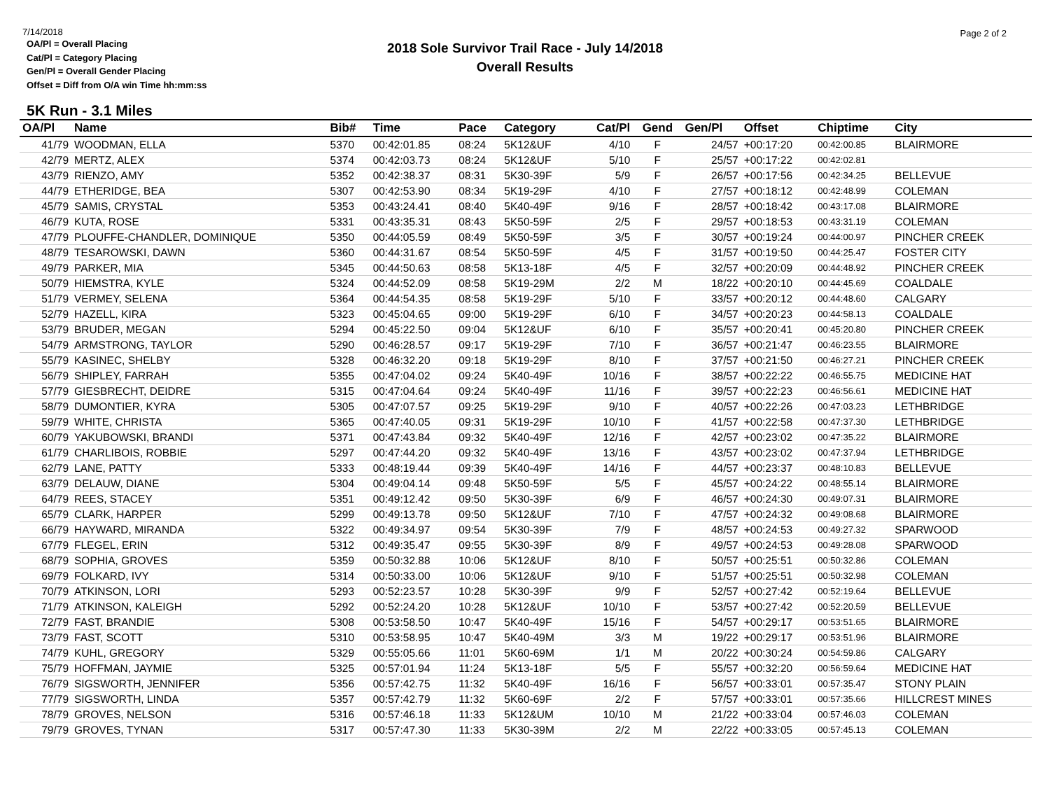7/14/2018
Page 2 of 2
2018 Sole Survivor Trail Race - July 14/2018
Overall Results
OA/Pl = Overall Placing
Cat/Pl = Category Placing
Gen/Pl = Overall Gender Placing
Offset = Diff from O/A win Time hh:mm:ss
5K Run - 3.1 Miles
| OA/Pl | Name | Bib# | Time | Pace | Category | Cat/Pl | Gend | Gen/Pl | Offset | Chiptime | City |
| --- | --- | --- | --- | --- | --- | --- | --- | --- | --- | --- | --- |
| 41/79 | WOODMAN, ELLA | 5370 | 00:42:01.85 | 08:24 | 5K12&UF | 4/10 | F | 24/57 | +00:17:20 | 00:42:00.85 | BLAIRMORE |
| 42/79 | MERTZ, ALEX | 5374 | 00:42:03.73 | 08:24 | 5K12&UF | 5/10 | F | 25/57 | +00:17:22 | 00:42:02.81 | |
| 43/79 | RIENZO, AMY | 5352 | 00:42:38.37 | 08:31 | 5K30-39F | 5/9 | F | 26/57 | +00:17:56 | 00:42:34.25 | BELLEVUE |
| 44/79 | ETHERIDGE, BEA | 5307 | 00:42:53.90 | 08:34 | 5K19-29F | 4/10 | F | 27/57 | +00:18:12 | 00:42:48.99 | COLEMAN |
| 45/79 | SAMIS, CRYSTAL | 5353 | 00:43:24.41 | 08:40 | 5K40-49F | 9/16 | F | 28/57 | +00:18:42 | 00:43:17.08 | BLAIRMORE |
| 46/79 | KUTA, ROSE | 5331 | 00:43:35.31 | 08:43 | 5K50-59F | 2/5 | F | 29/57 | +00:18:53 | 00:43:31.19 | COLEMAN |
| 47/79 | PLOUFFE-CHANDLER, DOMINIQUE | 5350 | 00:44:05.59 | 08:49 | 5K50-59F | 3/5 | F | 30/57 | +00:19:24 | 00:44:00.97 | PINCHER CREEK |
| 48/79 | TESAROWSKI, DAWN | 5360 | 00:44:31.67 | 08:54 | 5K50-59F | 4/5 | F | 31/57 | +00:19:50 | 00:44:25.47 | FOSTER CITY |
| 49/79 | PARKER, MIA | 5345 | 00:44:50.63 | 08:58 | 5K13-18F | 4/5 | F | 32/57 | +00:20:09 | 00:44:48.92 | PINCHER CREEK |
| 50/79 | HIEMSTRA, KYLE | 5324 | 00:44:52.09 | 08:58 | 5K19-29M | 2/2 | M | 18/22 | +00:20:10 | 00:44:45.69 | COALDALE |
| 51/79 | VERMEY, SELENA | 5364 | 00:44:54.35 | 08:58 | 5K19-29F | 5/10 | F | 33/57 | +00:20:12 | 00:44:48.60 | CALGARY |
| 52/79 | HAZELL, KIRA | 5323 | 00:45:04.65 | 09:00 | 5K19-29F | 6/10 | F | 34/57 | +00:20:23 | 00:44:58.13 | COALDALE |
| 53/79 | BRUDER, MEGAN | 5294 | 00:45:22.50 | 09:04 | 5K12&UF | 6/10 | F | 35/57 | +00:20:41 | 00:45:20.80 | PINCHER CREEK |
| 54/79 | ARMSTRONG, TAYLOR | 5290 | 00:46:28.57 | 09:17 | 5K19-29F | 7/10 | F | 36/57 | +00:21:47 | 00:46:23.55 | BLAIRMORE |
| 55/79 | KASINEC, SHELBY | 5328 | 00:46:32.20 | 09:18 | 5K19-29F | 8/10 | F | 37/57 | +00:21:50 | 00:46:27.21 | PINCHER CREEK |
| 56/79 | SHIPLEY, FARRAH | 5355 | 00:47:04.02 | 09:24 | 5K40-49F | 10/16 | F | 38/57 | +00:22:22 | 00:46:55.75 | MEDICINE HAT |
| 57/79 | GIESBRECHT, DEIDRE | 5315 | 00:47:04.64 | 09:24 | 5K40-49F | 11/16 | F | 39/57 | +00:22:23 | 00:46:56.61 | MEDICINE HAT |
| 58/79 | DUMONTIER, KYRA | 5305 | 00:47:07.57 | 09:25 | 5K19-29F | 9/10 | F | 40/57 | +00:22:26 | 00:47:03.23 | LETHBRIDGE |
| 59/79 | WHITE, CHRISTA | 5365 | 00:47:40.05 | 09:31 | 5K19-29F | 10/10 | F | 41/57 | +00:22:58 | 00:47:37.30 | LETHBRIDGE |
| 60/79 | YAKUBOWSKI, BRANDI | 5371 | 00:47:43.84 | 09:32 | 5K40-49F | 12/16 | F | 42/57 | +00:23:02 | 00:47:35.22 | BLAIRMORE |
| 61/79 | CHARLIBOIS, ROBBIE | 5297 | 00:47:44.20 | 09:32 | 5K40-49F | 13/16 | F | 43/57 | +00:23:02 | 00:47:37.94 | LETHBRIDGE |
| 62/79 | LANE, PATTY | 5333 | 00:48:19.44 | 09:39 | 5K40-49F | 14/16 | F | 44/57 | +00:23:37 | 00:48:10.83 | BELLEVUE |
| 63/79 | DELAUW, DIANE | 5304 | 00:49:04.14 | 09:48 | 5K50-59F | 5/5 | F | 45/57 | +00:24:22 | 00:48:55.14 | BLAIRMORE |
| 64/79 | REES, STACEY | 5351 | 00:49:12.42 | 09:50 | 5K30-39F | 6/9 | F | 46/57 | +00:24:30 | 00:49:07.31 | BLAIRMORE |
| 65/79 | CLARK, HARPER | 5299 | 00:49:13.78 | 09:50 | 5K12&UF | 7/10 | F | 47/57 | +00:24:32 | 00:49:08.68 | BLAIRMORE |
| 66/79 | HAYWARD, MIRANDA | 5322 | 00:49:34.97 | 09:54 | 5K30-39F | 7/9 | F | 48/57 | +00:24:53 | 00:49:27.32 | SPARWOOD |
| 67/79 | FLEGEL, ERIN | 5312 | 00:49:35.47 | 09:55 | 5K30-39F | 8/9 | F | 49/57 | +00:24:53 | 00:49:28.08 | SPARWOOD |
| 68/79 | SOPHIA, GROVES | 5359 | 00:50:32.88 | 10:06 | 5K12&UF | 8/10 | F | 50/57 | +00:25:51 | 00:50:32.86 | COLEMAN |
| 69/79 | FOLKARD, IVY | 5314 | 00:50:33.00 | 10:06 | 5K12&UF | 9/10 | F | 51/57 | +00:25:51 | 00:50:32.98 | COLEMAN |
| 70/79 | ATKINSON, LORI | 5293 | 00:52:23.57 | 10:28 | 5K30-39F | 9/9 | F | 52/57 | +00:27:42 | 00:52:19.64 | BELLEVUE |
| 71/79 | ATKINSON, KALEIGH | 5292 | 00:52:24.20 | 10:28 | 5K12&UF | 10/10 | F | 53/57 | +00:27:42 | 00:52:20.59 | BELLEVUE |
| 72/79 | FAST, BRANDIE | 5308 | 00:53:58.50 | 10:47 | 5K40-49F | 15/16 | F | 54/57 | +00:29:17 | 00:53:51.65 | BLAIRMORE |
| 73/79 | FAST, SCOTT | 5310 | 00:53:58.95 | 10:47 | 5K40-49M | 3/3 | M | 19/22 | +00:29:17 | 00:53:51.96 | BLAIRMORE |
| 74/79 | KUHL, GREGORY | 5329 | 00:55:05.66 | 11:01 | 5K60-69M | 1/1 | M | 20/22 | +00:30:24 | 00:54:59.86 | CALGARY |
| 75/79 | HOFFMAN, JAYMIE | 5325 | 00:57:01.94 | 11:24 | 5K13-18F | 5/5 | F | 55/57 | +00:32:20 | 00:56:59.64 | MEDICINE HAT |
| 76/79 | SIGSWORTH, JENNIFER | 5356 | 00:57:42.75 | 11:32 | 5K40-49F | 16/16 | F | 56/57 | +00:33:01 | 00:57:35.47 | STONY PLAIN |
| 77/79 | SIGSWORTH, LINDA | 5357 | 00:57:42.79 | 11:32 | 5K60-69F | 2/2 | F | 57/57 | +00:33:01 | 00:57:35.66 | HILLCREST MINES |
| 78/79 | GROVES, NELSON | 5316 | 00:57:46.18 | 11:33 | 5K12&UM | 10/10 | M | 21/22 | +00:33:04 | 00:57:46.03 | COLEMAN |
| 79/79 | GROVES, TYNAN | 5317 | 00:57:47.30 | 11:33 | 5K30-39M | 2/2 | M | 22/22 | +00:33:05 | 00:57:45.13 | COLEMAN |